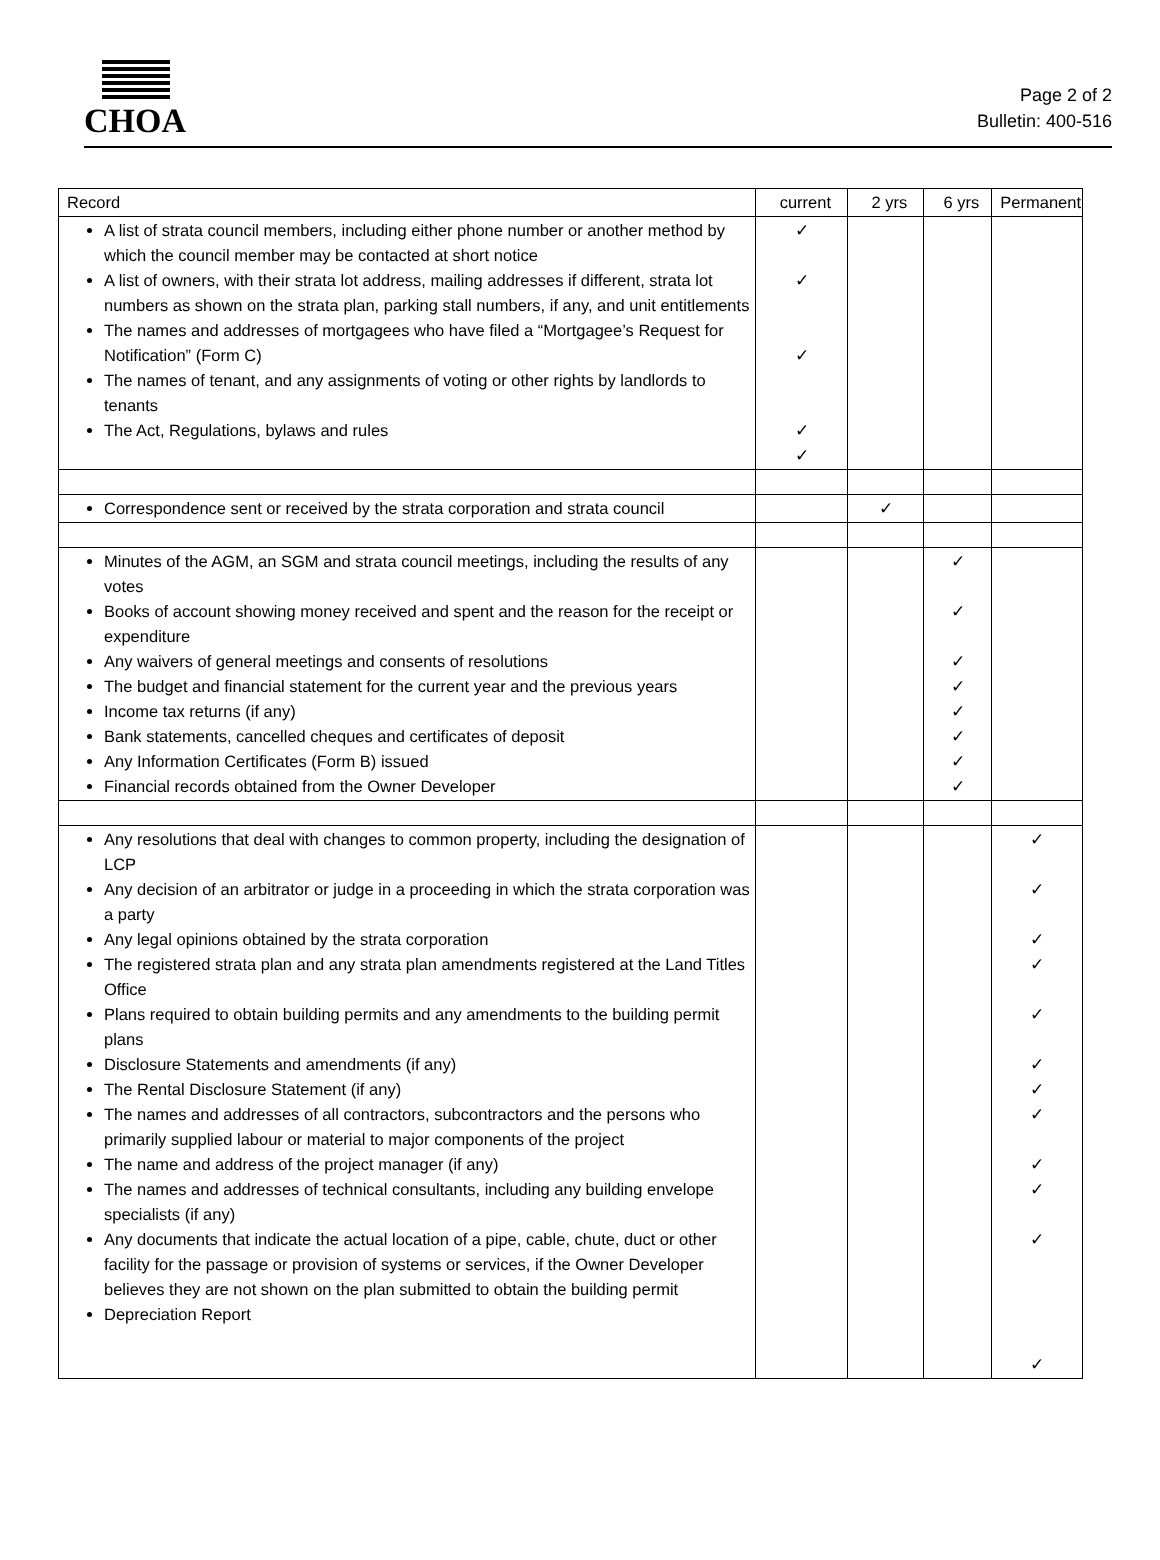CHOA
Page 2 of 2
Bulletin: 400-516
| Record | current | 2 yrs | 6 yrs | Permanent |
| --- | --- | --- | --- | --- |
| A list of strata council members, including either phone number or another method by which the council member may be contacted at short notice A list of owners, with their strata lot address, mailing addresses if different, strata lot numbers as shown on the strata plan, parking stall numbers, if any, and unit entitlements The names and addresses of mortgagees who have filed a “Mortgagee’s Request for Notification” (Form C) The names of tenant, and any assignments of voting or other rights by landlords to tenants The Act, Regulations, bylaws and rules | ✓ ✓ ✓ ✓ ✓ | | | |
| Correspondence sent or received by the strata corporation and strata council | | ✓ | | |
| Minutes of the AGM, an SGM and strata council meetings, including the results of any votes Books of account showing money received and spent and the reason for the receipt or expenditure Any waivers of general meetings and consents of resolutions The budget and financial statement for the current year and the previous years Income tax returns (if any) Bank statements, cancelled cheques and certificates of deposit Any Information Certificates (Form B) issued Financial records obtained from the Owner Developer | | | ✓ ✓ ✓ ✓ ✓ ✓ ✓ ✓ | |
| Any resolutions that deal with changes to common property, including the designation of LCP Any decision of an arbitrator or judge in a proceeding in which the strata corporation was a party Any legal opinions obtained by the strata corporation The registered strata plan and any strata plan amendments registered at the Land Titles Office Plans required to obtain building permits and any amendments to the building permit plans Disclosure Statements and amendments (if any) The Rental Disclosure Statement (if any) The names and addresses of all contractors, subcontractors and the persons who primarily supplied labour or material to major components of the project The name and address of the project manager (if any) The names and addresses of technical consultants, including any building envelope specialists (if any) Any documents that indicate the actual location of a pipe, cable, chute, duct or other facility for the passage or provision of systems or services, if the Owner Developer believes they are not shown on the plan submitted to obtain the building permit Depreciation Report | | | | ✓ ✓ ✓ ✓ ✓ ✓ ✓ ✓ ✓ ✓ ✓ ✓ |